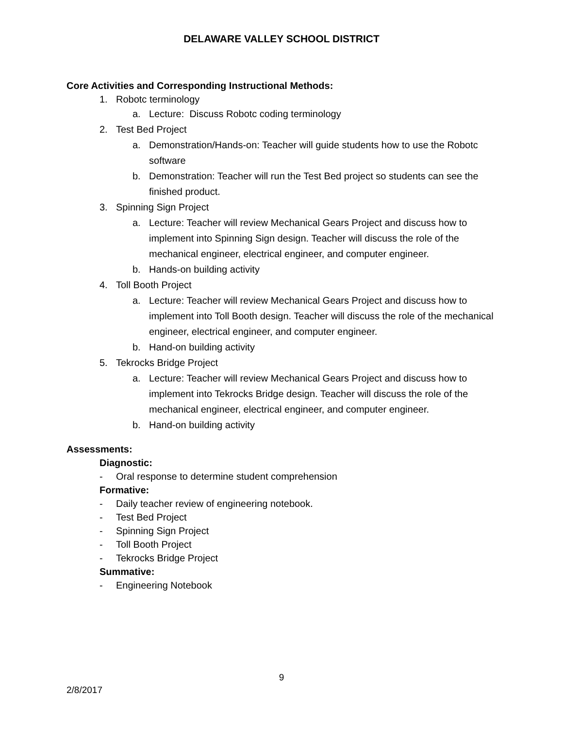DELAWARE VALLEY SCHOOL DISTRICT
Core Activities and Corresponding Instructional Methods:
1. Robotc terminology
a. Lecture: Discuss Robotc coding terminology
2. Test Bed Project
a. Demonstration/Hands-on: Teacher will guide students how to use the Robotc software
b. Demonstration: Teacher will run the Test Bed project so students can see the finished product.
3. Spinning Sign Project
a. Lecture: Teacher will review Mechanical Gears Project and discuss how to implement into Spinning Sign design. Teacher will discuss the role of the mechanical engineer, electrical engineer, and computer engineer.
b. Hands-on building activity
4. Toll Booth Project
a. Lecture: Teacher will review Mechanical Gears Project and discuss how to implement into Toll Booth design. Teacher will discuss the role of the mechanical engineer, electrical engineer, and computer engineer.
b. Hand-on building activity
5. Tekrocks Bridge Project
a. Lecture: Teacher will review Mechanical Gears Project and discuss how to implement into Tekrocks Bridge design. Teacher will discuss the role of the mechanical engineer, electrical engineer, and computer engineer.
b. Hand-on building activity
Assessments:
Diagnostic:
- Oral response to determine student comprehension
Formative:
- Daily teacher review of engineering notebook.
- Test Bed Project
- Spinning Sign Project
- Toll Booth Project
- Tekrocks Bridge Project
Summative:
- Engineering Notebook
9
2/8/2017